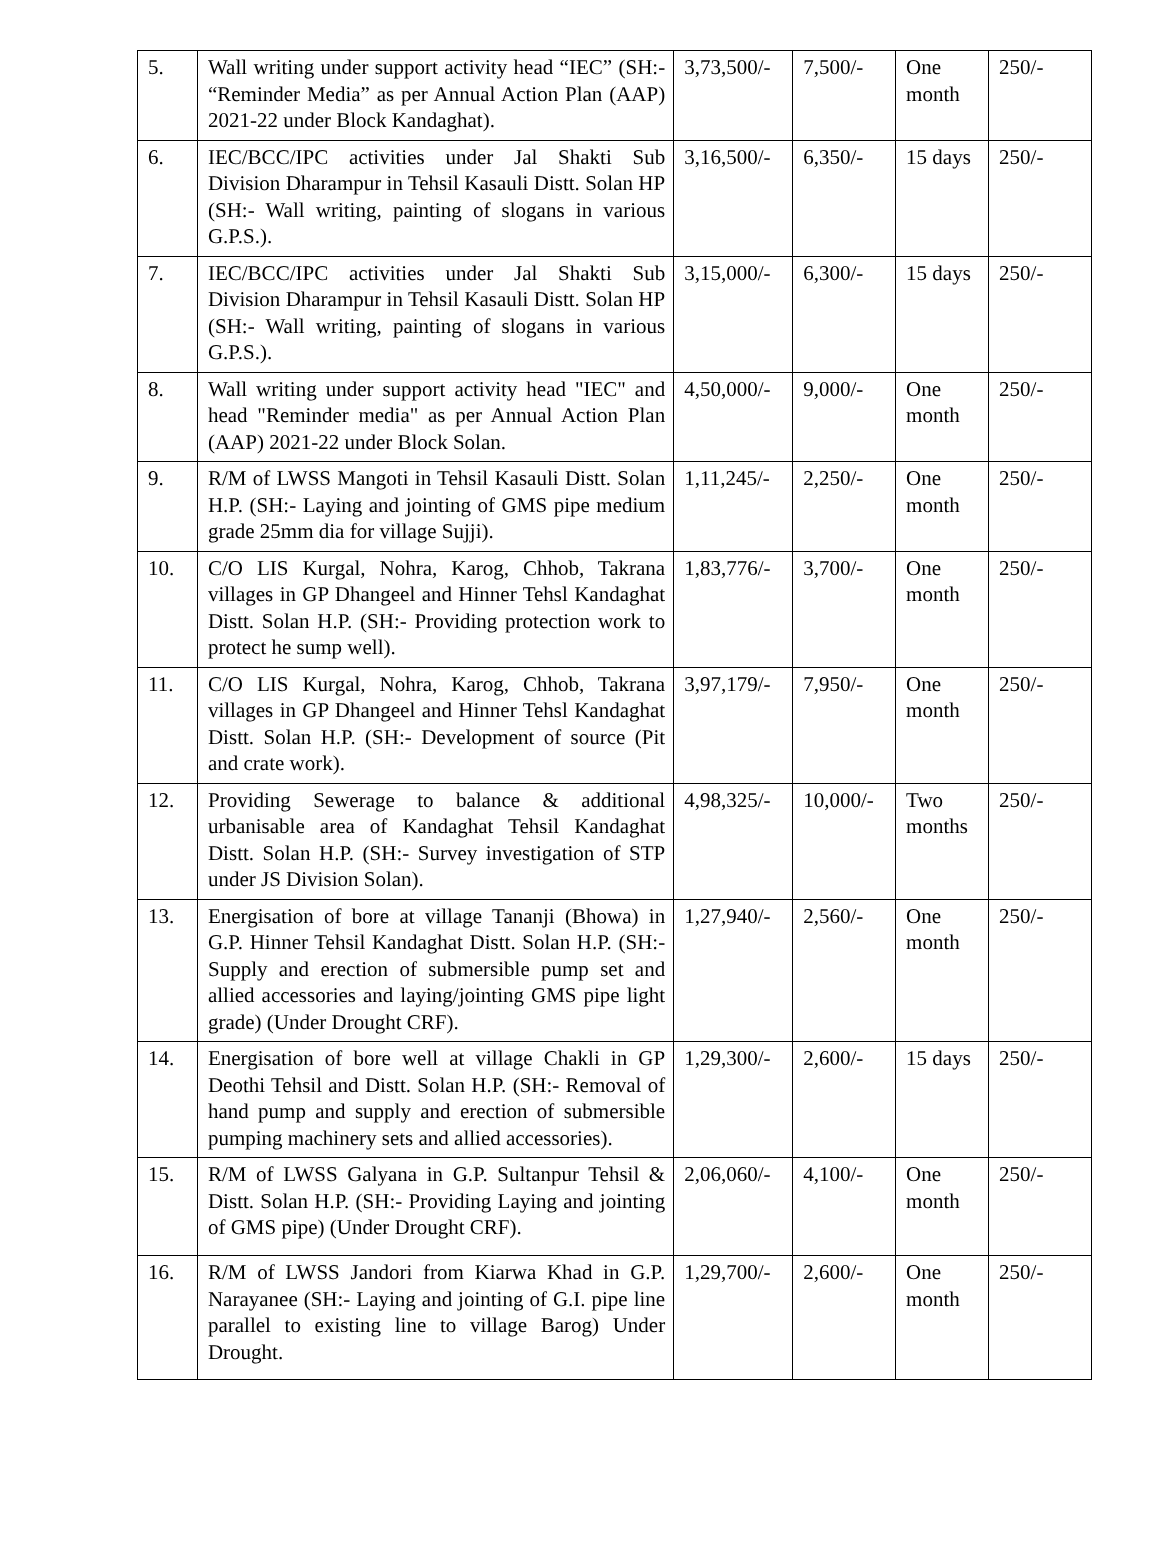| 5. | Wall writing under support activity head “IEC” (SH:- “Reminder Media” as per Annual Action Plan (AAP) 2021-22 under Block Kandaghat). | 3,73,500/- | 7,500/- | One month | 250/- |
| 6. | IEC/BCC/IPC activities under Jal Shakti Sub Division Dharampur in Tehsil Kasauli Distt. Solan HP (SH:- Wall writing, painting of slogans in various G.P.S.). | 3,16,500/- | 6,350/- | 15 days | 250/- |
| 7. | IEC/BCC/IPC activities under Jal Shakti Sub Division Dharampur in Tehsil Kasauli Distt. Solan HP (SH:- Wall writing, painting of slogans in various G.P.S.). | 3,15,000/- | 6,300/- | 15 days | 250/- |
| 8. | Wall writing under support activity head "IEC" and head "Reminder media" as per Annual Action Plan (AAP) 2021-22 under Block Solan. | 4,50,000/- | 9,000/- | One month | 250/- |
| 9. | R/M of LWSS Mangoti in Tehsil Kasauli Distt. Solan H.P. (SH:- Laying and jointing of GMS pipe medium grade 25mm dia for village Sujji). | 1,11,245/- | 2,250/- | One month | 250/- |
| 10. | C/O LIS Kurgal, Nohra, Karog, Chhob, Takrana villages in GP Dhangeel and Hinner Tehsl Kandaghat Distt. Solan H.P. (SH:- Providing protection work to protect he sump well). | 1,83,776/- | 3,700/- | One month | 250/- |
| 11. | C/O LIS Kurgal, Nohra, Karog, Chhob, Takrana villages in GP Dhangeel and Hinner Tehsl Kandaghat Distt. Solan H.P. (SH:- Development of source (Pit and crate work). | 3,97,179/- | 7,950/- | One month | 250/- |
| 12. | Providing Sewerage to balance & additional urbanisable area of Kandaghat Tehsil Kandaghat Distt. Solan H.P. (SH:- Survey investigation of STP under JS Division Solan). | 4,98,325/- | 10,000/- | Two months | 250/- |
| 13. | Energisation of bore at village Tananji (Bhowa) in G.P. Hinner Tehsil Kandaghat Distt. Solan H.P. (SH:- Supply and erection of submersible pump set and allied accessories and laying/jointing GMS pipe light grade) (Under Drought CRF). | 1,27,940/- | 2,560/- | One month | 250/- |
| 14. | Energisation of bore well at village Chakli in GP Deothi Tehsil and Distt. Solan H.P. (SH:- Removal of hand pump and supply and erection of submersible pumping machinery sets and allied accessories). | 1,29,300/- | 2,600/- | 15 days | 250/- |
| 15. | R/M of LWSS Galyana in G.P. Sultanpur Tehsil & Distt. Solan H.P. (SH:- Providing Laying and jointing of GMS pipe) (Under Drought CRF). | 2,06,060/- | 4,100/- | One month | 250/- |
| 16. | R/M of LWSS Jandori from Kiarwa Khad in G.P. Narayanee (SH:- Laying and jointing of G.I. pipe line parallel to existing line to village Barog) Under Drought. | 1,29,700/- | 2,600/- | One month | 250/- |